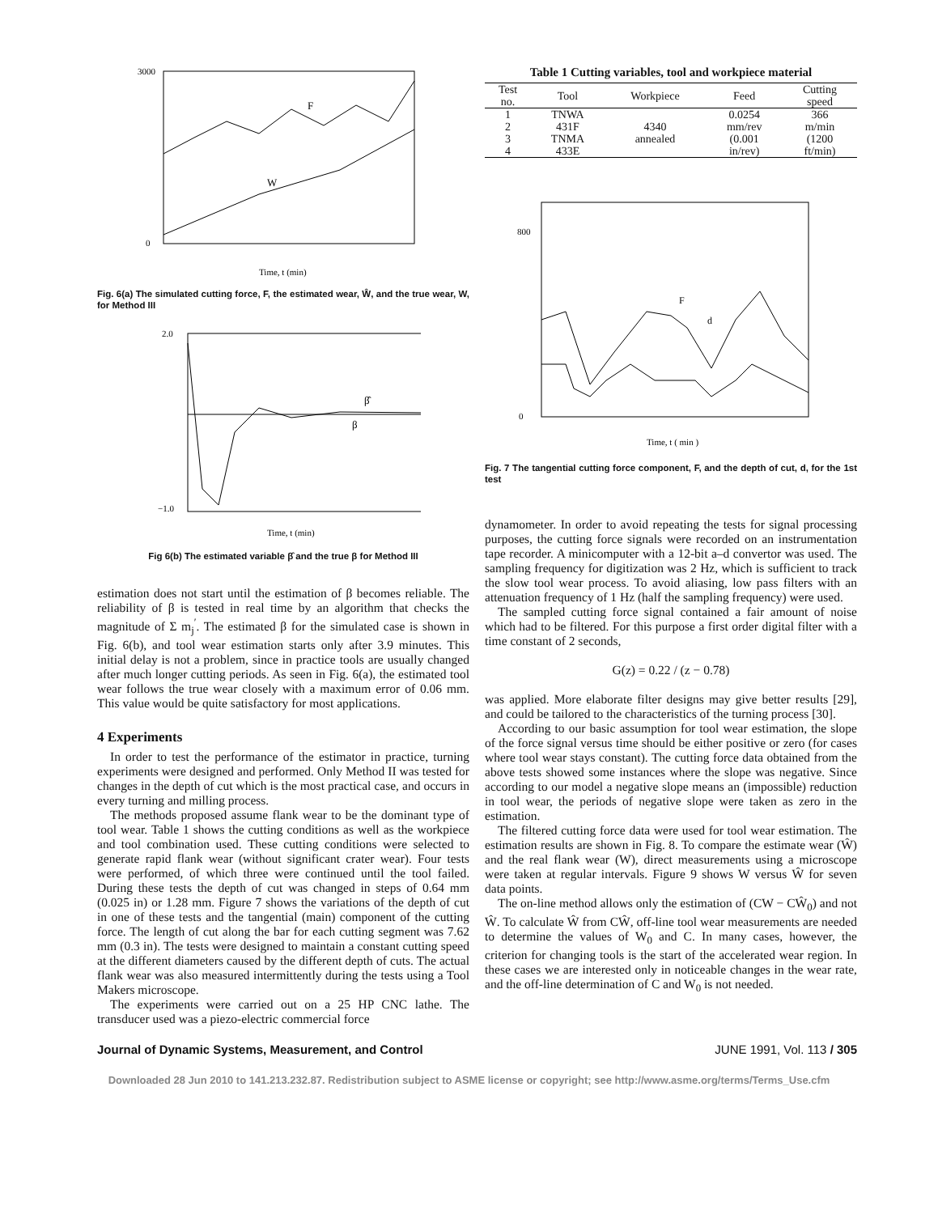3000
0
Time, t (min)
F
W
Fig. 6(a) The simulated cutting force, F, the estimated wear, Ŵ, and the true wear, W, for Method III
2.0
−1.0
Time, t (min)
β̂
β
Fig 6(b) The estimated variable β̂ and the true β for Method III
estimation does not start until the estimation of β becomes reliable. The reliability of β is tested in real time by an algorithm that checks the magnitude of Σ m<sub>j</sub><sup>′</sup>. The estimated β for the simulated case is shown in Fig. 6(b), and tool wear estimation starts only after 3.9 minutes. This initial delay is not a problem, since in practice tools are usually changed after much longer cutting periods. As seen in Fig. 6(a), the estimated tool wear follows the true wear closely with a maximum error of 0.06 mm. This value would be quite satisfactory for most applications.
4 Experiments
In order to test the performance of the estimator in practice, turning experiments were designed and performed. Only Method II was tested for changes in the depth of cut which is the most practical case, and occurs in every turning and milling process.
The methods proposed assume flank wear to be the dominant type of tool wear. Table 1 shows the cutting conditions as well as the workpiece and tool combination used. These cutting conditions were selected to generate rapid flank wear (without significant crater wear). Four tests were performed, of which three were continued until the tool failed. During these tests the depth of cut was changed in steps of 0.64 mm (0.025 in) or 1.28 mm. Figure 7 shows the variations of the depth of cut in one of these tests and the tangential (main) component of the cutting force. The length of cut along the bar for each cutting segment was 7.62 mm (0.3 in). The tests were designed to maintain a constant cutting speed at the different diameters caused by the different depth of cuts. The actual flank wear was also measured intermittently during the tests using a Tool Makers microscope.
The experiments were carried out on a 25 HP CNC lathe. The transducer used was a piezo-electric commercial force
Table 1 Cutting variables, tool and workpiece material
| Test no. | Tool | Workpiece | Feed | Cutting speed |
| --- | --- | --- | --- | --- |
| 1 | TNWA | | 0.0254 | 366 |
| 2 | 431F | 4340 | mm/rev | m/min |
| 3 | TNMA | annealed | (0.001 | (1200 |
| 4 | 433E | | in/rev) | ft/min) |
800
0
Time, t ( min )
F
d
Fig. 7 The tangential cutting force component, F, and the depth of cut, d, for the 1st test
dynamometer. In order to avoid repeating the tests for signal processing purposes, the cutting force signals were recorded on an instrumentation tape recorder. A minicomputer with a 12-bit a–d convertor was used. The sampling frequency for digitization was 2 Hz, which is sufficient to track the slow tool wear process. To avoid aliasing, low pass filters with an attenuation frequency of 1 Hz (half the sampling frequency) were used.
The sampled cutting force signal contained a fair amount of noise which had to be filtered. For this purpose a first order digital filter with a time constant of 2 seconds,
G(z) = 0.22 / (z − 0.78)
was applied. More elaborate filter designs may give better results [29], and could be tailored to the characteristics of the turning process [30].
According to our basic assumption for tool wear estimation, the slope of the force signal versus time should be either positive or zero (for cases where tool wear stays constant). The cutting force data obtained from the above tests showed some instances where the slope was negative. Since according to our model a negative slope means an (impossible) reduction in tool wear, the periods of negative slope were taken as zero in the estimation.
The filtered cutting force data were used for tool wear estimation. The estimation results are shown in Fig. 8. To compare the estimate wear (Ŵ) and the real flank wear (W), direct measurements using a microscope were taken at regular intervals. Figure 9 shows W versus Ŵ for seven data points.
The on-line method allows only the estimation of (CW − CŴ<sub>0</sub>) and not Ŵ. To calculate Ŵ from CŴ, off-line tool wear measurements are needed to determine the values of W<sub>0</sub> and C. In many cases, however, the criterion for changing tools is the start of the accelerated wear region. In these cases we are interested only in noticeable changes in the wear rate, and the off-line determination of C and W<sub>0</sub> is not needed.
Journal of Dynamic Systems, Measurement, and Control JUNE 1991, Vol. 113 / 305
Downloaded 28 Jun 2010 to 141.213.232.87. Redistribution subject to ASME license or copyright; see http://www.asme.org/terms/Terms_Use.cfm